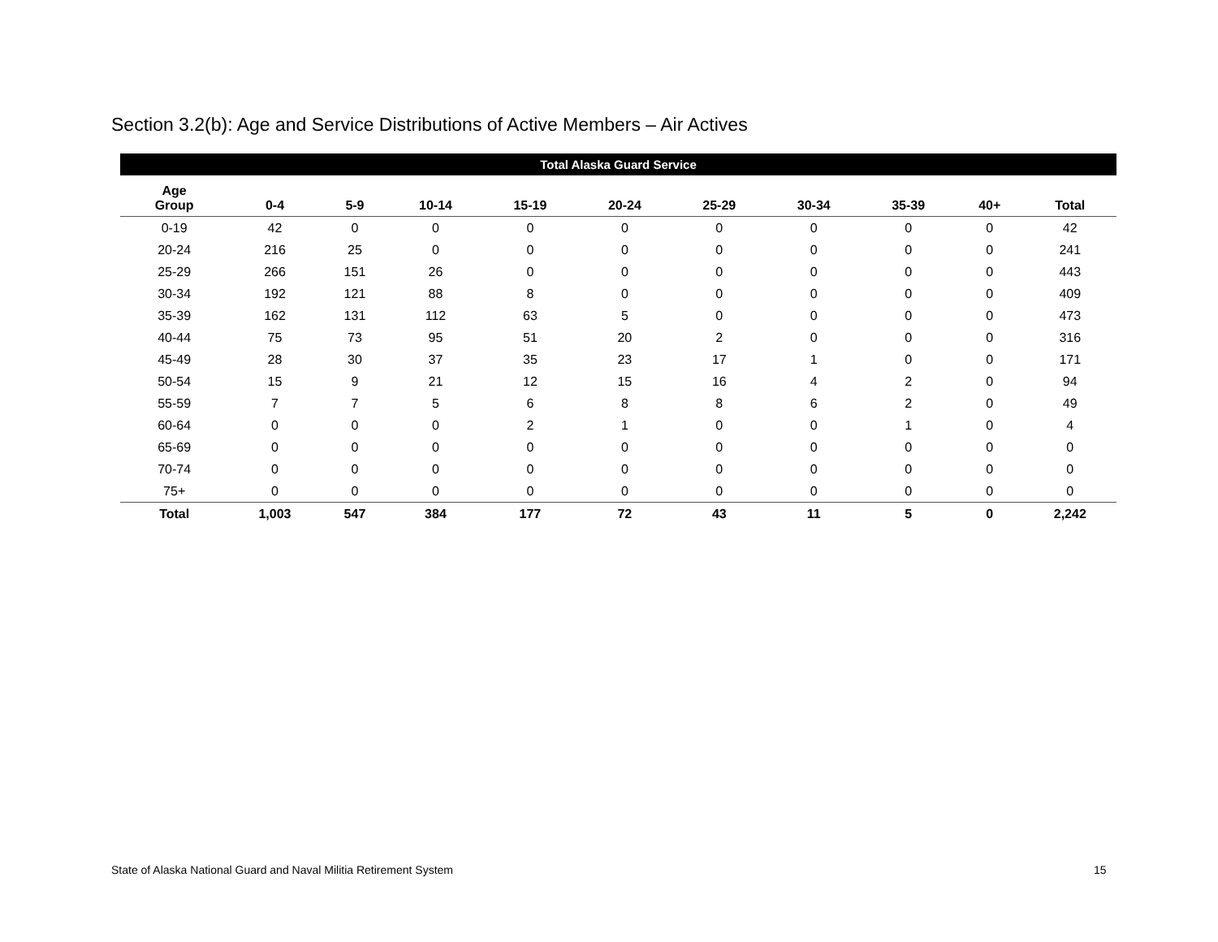Section 3.2(b): Age and Service Distributions of Active Members – Air Actives
| Total Alaska Guard Service | | | | | | | | | | |
| --- | --- | --- | --- | --- | --- | --- | --- | --- | --- | --- |
| Age Group | 0-4 | 5-9 | 10-14 | 15-19 | 20-24 | 25-29 | 30-34 | 35-39 | 40+ | Total |
| 0-19 | 42 | 0 | 0 | 0 | 0 | 0 | 0 | 0 | 0 | 42 |
| 20-24 | 216 | 25 | 0 | 0 | 0 | 0 | 0 | 0 | 0 | 241 |
| 25-29 | 266 | 151 | 26 | 0 | 0 | 0 | 0 | 0 | 0 | 443 |
| 30-34 | 192 | 121 | 88 | 8 | 0 | 0 | 0 | 0 | 0 | 409 |
| 35-39 | 162 | 131 | 112 | 63 | 5 | 0 | 0 | 0 | 0 | 473 |
| 40-44 | 75 | 73 | 95 | 51 | 20 | 2 | 0 | 0 | 0 | 316 |
| 45-49 | 28 | 30 | 37 | 35 | 23 | 17 | 1 | 0 | 0 | 171 |
| 50-54 | 15 | 9 | 21 | 12 | 15 | 16 | 4 | 2 | 0 | 94 |
| 55-59 | 7 | 7 | 5 | 6 | 8 | 8 | 6 | 2 | 0 | 49 |
| 60-64 | 0 | 0 | 0 | 2 | 1 | 0 | 0 | 1 | 0 | 4 |
| 65-69 | 0 | 0 | 0 | 0 | 0 | 0 | 0 | 0 | 0 | 0 |
| 70-74 | 0 | 0 | 0 | 0 | 0 | 0 | 0 | 0 | 0 | 0 |
| 75+ | 0 | 0 | 0 | 0 | 0 | 0 | 0 | 0 | 0 | 0 |
| Total | 1,003 | 547 | 384 | 177 | 72 | 43 | 11 | 5 | 0 | 2,242 |
State of Alaska National Guard and Naval Militia Retirement System
15